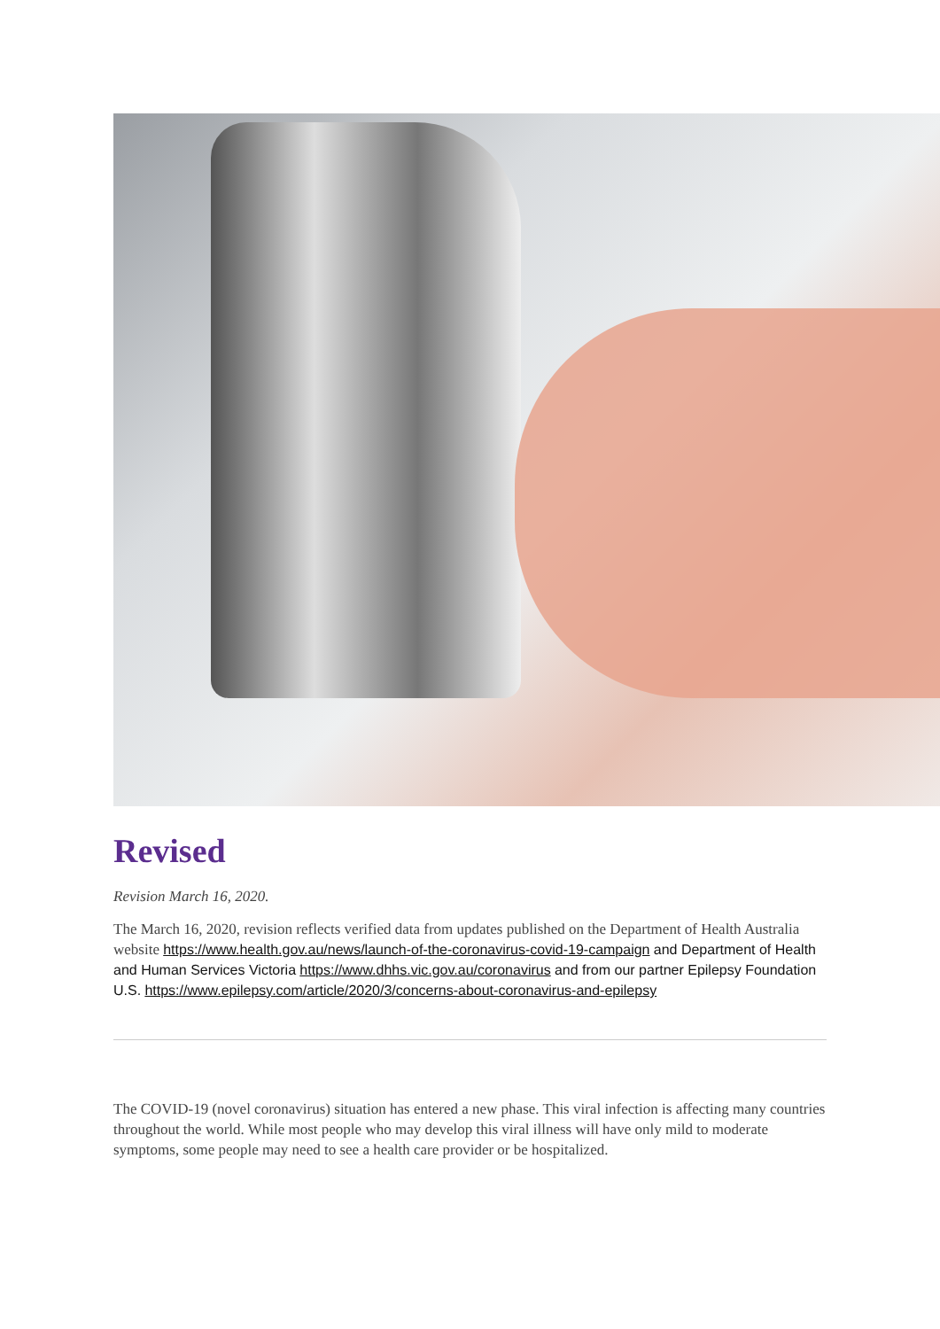Revised
Revision March 16, 2020.
The March 16, 2020, revision reflects verified data from updates published on the Department of Health Australia website https://www.health.gov.au/news/launch-of-the-coronavirus-covid-19-campaign and Department of Health and Human Services Victoria https://www.dhhs.vic.gov.au/coronavirus and from our partner Epilepsy Foundation U.S. https://www.epilepsy.com/article/2020/3/concerns-about-coronavirus-and-epilepsy
The COVID-19 (novel coronavirus) situation has entered a new phase. This viral infection is affecting many countries throughout the world. While most people who may develop this viral illness will have only mild to moderate symptoms, some people may need to see a health care provider or be hospitalized.